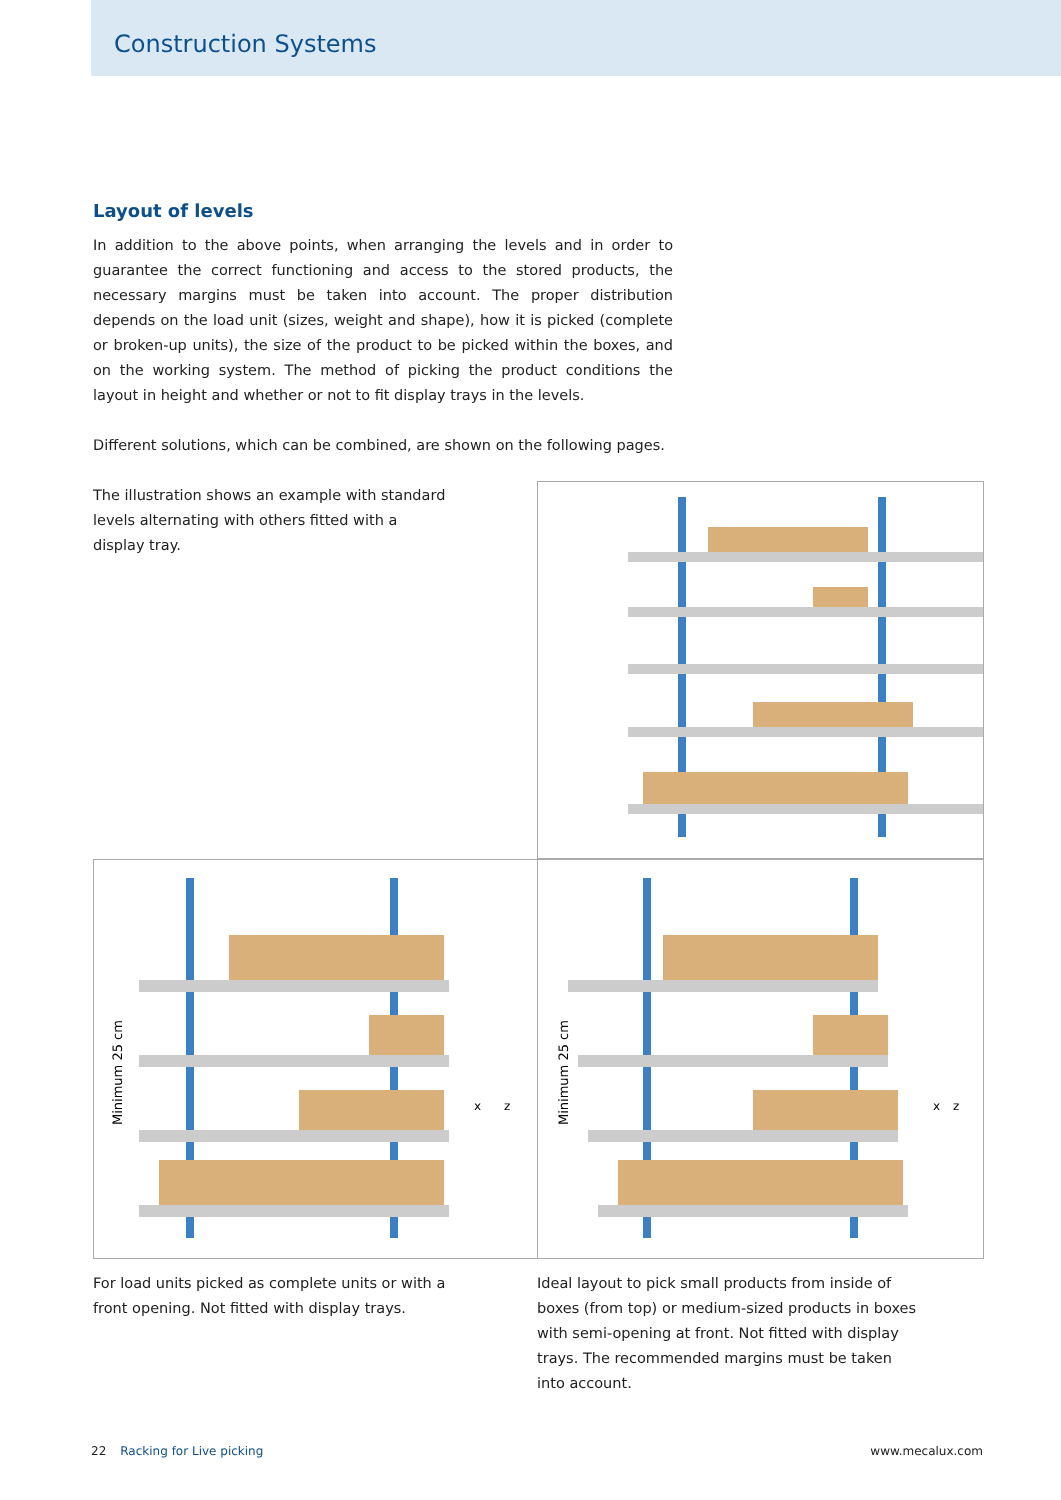Construction Systems
Layout of levels
In addition to the above points, when arranging the levels and in order to guarantee the correct functioning and access to the stored products, the necessary margins must be taken into account. The proper distribution depends on the load unit (sizes, weight and shape), how it is picked (complete or broken-up units), the size of the product to be picked within the boxes, and on the working system. The method of picking the product conditions the layout in height and whether or not to fit display trays in the levels.
Different solutions, which can be combined, are shown on the following pages.
The illustration shows an example with standard levels alternating with others fitted with a display tray.
x
z
Minimum 25 cm
x
z
Minimum 25 cm
For load units picked as complete units or with a front opening. Not fitted with display trays.
Ideal layout to pick small products from inside of boxes (from top) or medium-sized products in boxes with semi-opening at front. Not fitted with display trays. The recommended margins must be taken into account.
22 Racking for Live picking www.mecalux.com